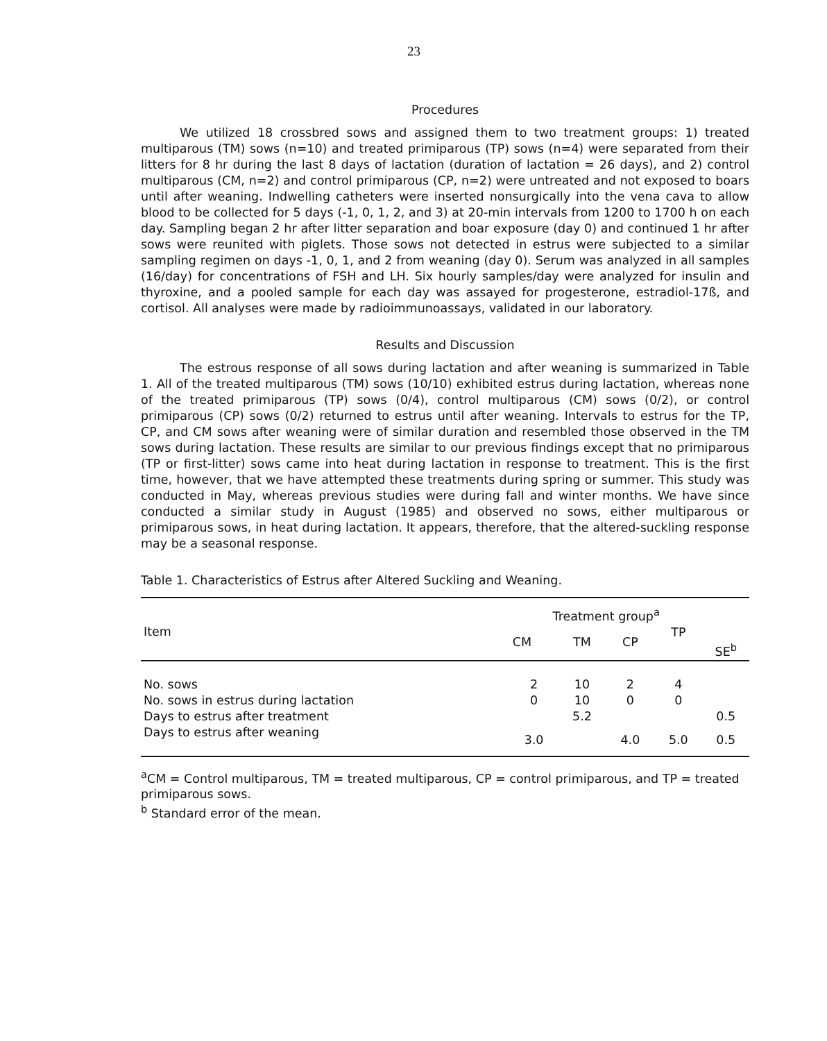23
Procedures
We utilized 18 crossbred sows and assigned them to two treatment groups: 1) treated multiparous (TM) sows (n=10) and treated primiparous (TP) sows (n=4) were separated from their litters for 8 hr during the last 8 days of lactation (duration of lactation = 26 days), and 2) control multiparous (CM, n=2) and control primiparous (CP, n=2) were untreated and not exposed to boars until after weaning. Indwelling catheters were inserted nonsurgically into the vena cava to allow blood to be collected for 5 days (-1, 0, 1, 2, and 3) at 20-min intervals from 1200 to 1700 h on each day. Sampling began 2 hr after litter separation and boar exposure (day 0) and continued 1 hr after sows were reunited with piglets. Those sows not detected in estrus were subjected to a similar sampling regimen on days -1, 0, 1, and 2 from weaning (day 0). Serum was analyzed in all samples (16/day) for concentrations of FSH and LH. Six hourly samples/day were analyzed for insulin and thyroxine, and a pooled sample for each day was assayed for progesterone, estradiol-17ß, and cortisol. All analyses were made by radioimmunoassays, validated in our laboratory.
Results and Discussion
The estrous response of all sows during lactation and after weaning is summarized in Table 1. All of the treated multiparous (TM) sows (10/10) exhibited estrus during lactation, whereas none of the treated primiparous (TP) sows (0/4), control multiparous (CM) sows (0/2), or control primiparous (CP) sows (0/2) returned to estrus until after weaning. Intervals to estrus for the TP, CP, and CM sows after weaning were of similar duration and resembled those observed in the TM sows during lactation. These results are similar to our previous findings except that no primiparous (TP or first-litter) sows came into heat during lactation in response to treatment. This is the first time, however, that we have attempted these treatments during spring or summer. This study was conducted in May, whereas previous studies were during fall and winter months. We have since conducted a similar study in August (1985) and observed no sows, either multiparous or primiparous sows, in heat during lactation. It appears, therefore, that the altered-suckling response may be a seasonal response.
Table 1. Characteristics of Estrus after Altered Suckling and Weaning.
| Item | Treatment group<sup>a</sup> | | | | SE<sup>b</sup> |
| --- | --- | --- | --- | --- | --- |
| | CM | TM | CP | TP | |
| No. sows | 2 | 10 | 2 | 4 | |
| No. sows in estrus during lactation | 0 | 10 | 0 | 0 | |
| Days to estrus after treatment | | 5.2 | | | 0.5 |
| Days to estrus after weaning | 3.0 | | 4.0 | 5.0 | 0.5 |
<sup>a</sup> CM = Control multiparous, TM = treated multiparous, CP = control primiparous, and TP = treated primiparous sows.
<sup>b</sup> Standard error of the mean.